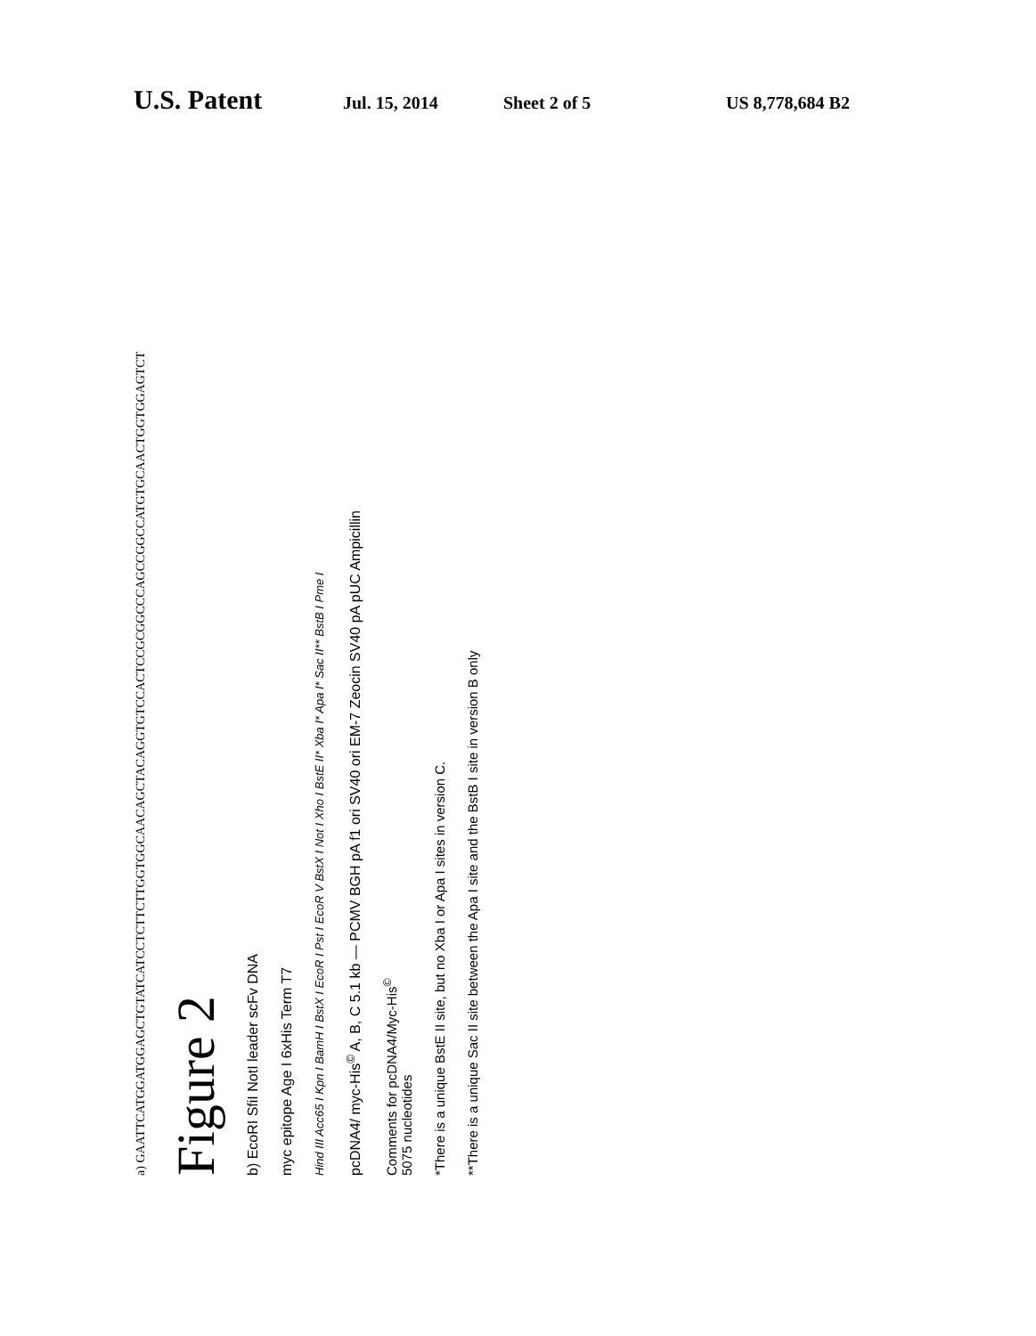U.S. Patent Jul. 15, 2014 Sheet 2 of 5 US 8,778,684 B2
a) GAATTCATGGATGGAGCTGTATCATCCTCTTCTTGGTGGCAACAGCTACAGGTGTCCACTCCGCGGCCCAGCCGGCCATGTGCAACTGGTGGAGTCT
Figure 2
b) EcoRI SfiI NotI leader scFv DNA
myc epitope Age I 6xHis Term T7
Hind III Acc65 I Kpn I BamH I BstX I EcoR I Pst I EcoR V BstX I Not I Xho I BstE II* Xba I* Apa I* Sac II** BstB I Pme I
pcDNA4/ myc-His<sup>©</sup> A, B, C 5.1 kb — PCMV BGH pA f1 ori SV40 ori EM-7 Zeocin SV40 pA pUC Ampicillin
Comments for pcDNA4/Myc-His<sup>©</sup>
5075 nucleotides
*There is a unique BstE II site, but no Xba I or Apa I sites in version C.
**There is a unique Sac II site between the Apa I site and the BstB I site in version B only